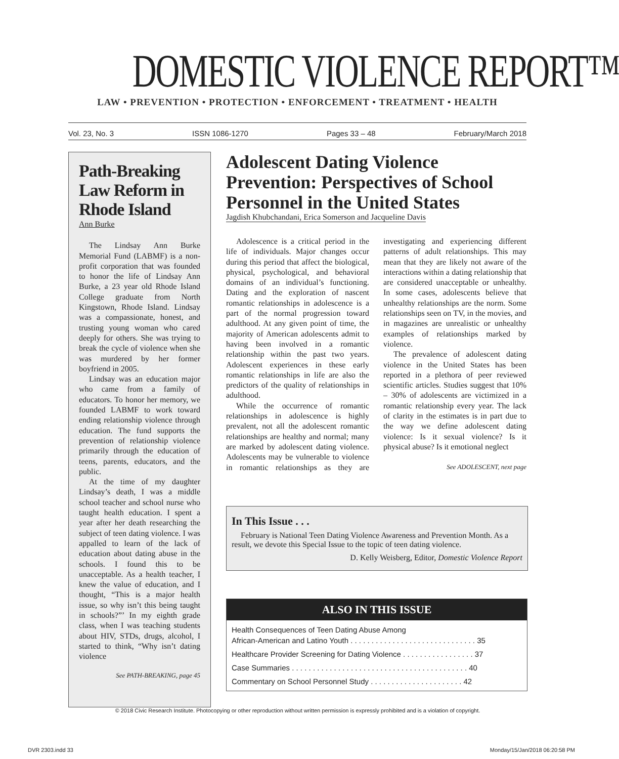DOMESTIC VIOLENCE REPORT™
LAW • PREVENTION • PROTECTION • ENFORCEMENT • TREATMENT • HEALTH
Vol. 23, No. 3 ISSN 1086-1270 Pages 33 – 48 February/March 2018
Path-Breaking Law Reform in Rhode Island
Ann Burke
The Lindsay Ann Burke Memorial Fund (LABMF) is a non-profit corporation that was founded to honor the life of Lindsay Ann Burke, a 23 year old Rhode Island College graduate from North Kingstown, Rhode Island. Lindsay was a compassionate, honest, and trusting young woman who cared deeply for others. She was trying to break the cycle of violence when she was murdered by her former boyfriend in 2005.
Lindsay was an education major who came from a family of educators. To honor her memory, we founded LABMF to work toward ending relationship violence through education. The fund supports the prevention of relationship violence primarily through the education of teens, parents, educators, and the public.
At the time of my daughter Lindsay’s death, I was a middle school teacher and school nurse who taught health education. I spent a year after her death researching the subject of teen dating violence. I was appalled to learn of the lack of education about dating abuse in the schools. I found this to be unacceptable. As a health teacher, I knew the value of education, and I thought, “This is a major health issue, so why isn’t this being taught in schools?”’ In my eighth grade class, when I was teaching students about HIV, STDs, drugs, alcohol, I started to think, “Why isn’t dating violence
See PATH-BREAKING, page 45
Adolescent Dating Violence Prevention: Perspectives of School Personnel in the United States
Jagdish Khubchandani, Erica Somerson and Jacqueline Davis
Adolescence is a critical period in the life of individuals. Major changes occur during this period that affect the biological, physical, psychological, and behavioral domains of an individual’s functioning. Dating and the exploration of nascent romantic relationships in adolescence is a part of the normal progression toward adulthood. At any given point of time, the majority of American adolescents admit to having been involved in a romantic relationship within the past two years. Adolescent experiences in these early romantic relationships in life are also the predictors of the quality of relationships in adulthood.
While the occurrence of romantic relationships in adolescence is highly prevalent, not all the adolescent romantic relationships are healthy and normal; many are marked by adolescent dating violence. Adolescents may be vulnerable to violence in romantic relationships as they are investigating and experiencing different patterns of adult relationships. This may mean that they are likely not aware of the interactions within a dating relationship that are considered unacceptable or unhealthy. In some cases, adolescents believe that unhealthy relationships are the norm. Some relationships seen on TV, in the movies, and in magazines are unrealistic or unhealthy examples of relationships marked by violence.
The prevalence of adolescent dating violence in the United States has been reported in a plethora of peer reviewed scientific articles. Studies suggest that 10% – 30% of adolescents are victimized in a romantic relationship every year. The lack of clarity in the estimates is in part due to the way we define adolescent dating violence: Is it sexual violence? Is it physical abuse? Is it emotional neglect
See ADOLESCENT, next page
In This Issue . . .
February is National Teen Dating Violence Awareness and Prevention Month. As a result, we devote this Special Issue to the topic of teen dating violence.
D. Kelly Weisberg, Editor, Domestic Violence Report
ALSO IN THIS ISSUE
Health Consequences of Teen Dating Abuse Among
African-American and Latino Youth . . . . . . . . . . . . . . . . . . . . . . . . . . . . . . 35
Healthcare Provider Screening for Dating Violence . . . . . . . . . . . . . . . . . 37
Case Summaries . . . . . . . . . . . . . . . . . . . . . . . . . . . . . . . . . . . . . . . . . . 40
Commentary on School Personnel Study . . . . . . . . . . . . . . . . . . . . . . 42
© 2018 Civic Research Institute. Photocopying or other reproduction without written permission is expressly prohibited and is a violation of copyright.
DVR 2303.indd 33 Monday/15/Jan/2018 06:20:58 PM